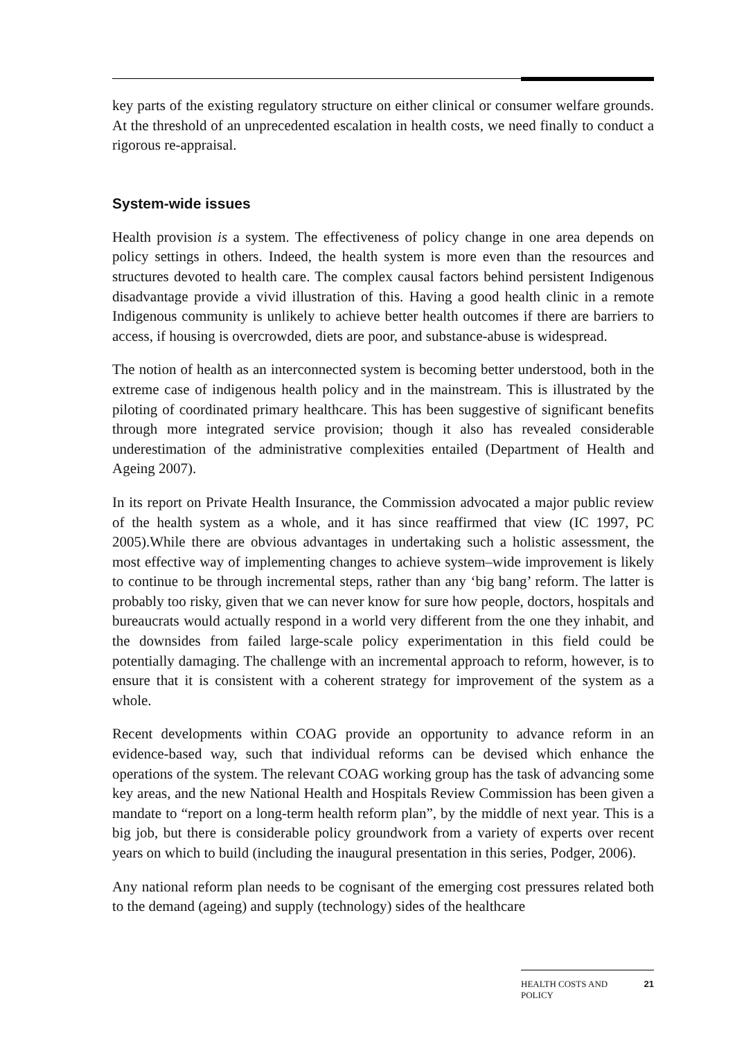key parts of the existing regulatory structure on either clinical or consumer welfare grounds. At the threshold of an unprecedented escalation in health costs, we need finally to conduct a rigorous re-appraisal.
System-wide issues
Health provision is a system. The effectiveness of policy change in one area depends on policy settings in others. Indeed, the health system is more even than the resources and structures devoted to health care. The complex causal factors behind persistent Indigenous disadvantage provide a vivid illustration of this. Having a good health clinic in a remote Indigenous community is unlikely to achieve better health outcomes if there are barriers to access, if housing is overcrowded, diets are poor, and substance-abuse is widespread.
The notion of health as an interconnected system is becoming better understood, both in the extreme case of indigenous health policy and in the mainstream. This is illustrated by the piloting of coordinated primary healthcare. This has been suggestive of significant benefits through more integrated service provision; though it also has revealed considerable underestimation of the administrative complexities entailed (Department of Health and Ageing 2007).
In its report on Private Health Insurance, the Commission advocated a major public review of the health system as a whole, and it has since reaffirmed that view (IC 1997, PC 2005).While there are obvious advantages in undertaking such a holistic assessment, the most effective way of implementing changes to achieve system–wide improvement is likely to continue to be through incremental steps, rather than any ‘big bang’ reform. The latter is probably too risky, given that we can never know for sure how people, doctors, hospitals and bureaucrats would actually respond in a world very different from the one they inhabit, and the downsides from failed large-scale policy experimentation in this field could be potentially damaging. The challenge with an incremental approach to reform, however, is to ensure that it is consistent with a coherent strategy for improvement of the system as a whole.
Recent developments within COAG provide an opportunity to advance reform in an evidence-based way, such that individual reforms can be devised which enhance the operations of the system. The relevant COAG working group has the task of advancing some key areas, and the new National Health and Hospitals Review Commission has been given a mandate to “report on a long-term health reform plan”, by the middle of next year. This is a big job, but there is considerable policy groundwork from a variety of experts over recent years on which to build (including the inaugural presentation in this series, Podger, 2006).
Any national reform plan needs to be cognisant of the emerging cost pressures related both to the demand (ageing) and supply (technology) sides of the healthcare
HEALTH COSTS AND
POLICY 21